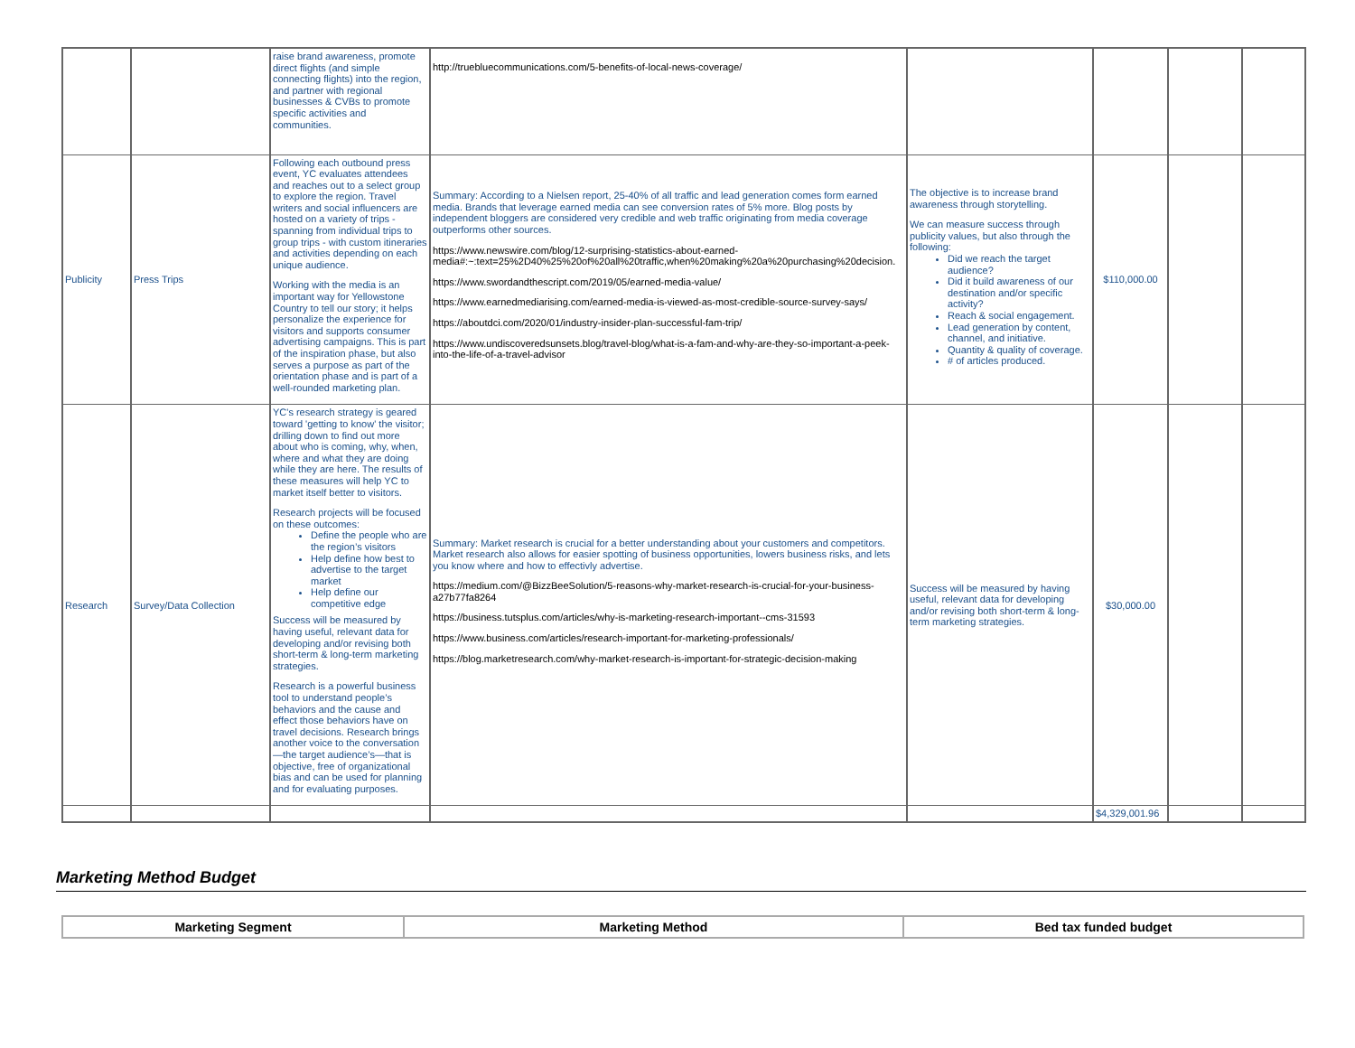| | | raise brand awareness, promote direct flights (and simple connecting flights) into the region, and partner with regional businesses & CVBs to promote specific activities and communities. | http://truebluecommunications.com/5-benefits-of-local-news-coverage/ | | | | |
| Publicity | Press Trips | Following each outbound press event, YC evaluates attendees and reaches out to a select group to explore the region. Travel writers and social influencers are hosted on a variety of trips - spanning from individual trips to group trips - with custom itineraries and activities depending on each unique audience. Working with the media is an important way for Yellowstone Country to tell our story; it helps personalize the experience for visitors and supports consumer advertising campaigns. This is part of the inspiration phase, but also serves a purpose as part of the orientation phase and is part of a well-rounded marketing plan. | Summary: According to a Nielsen report, 25-40% of all traffic and lead generation comes form earned media. Brands that leverage earned media can see conversion rates of 5% more. Blog posts by independent bloggers are considered very credible and web traffic originating from media coverage outperforms other sources. https://www.newswire.com/blog/12-surprising-statistics-about-earned-media#:~:text=25%2D40%25%20of%20all%20traffic,when%20making%20a%20purchasing%20decision. https://www.swordandthescript.com/2019/05/earned-media-value/ https://www.earnedmediarising.com/earned-media-is-viewed-as-most-credible-source-survey-says/ https://aboutdci.com/2020/01/industry-insider-plan-successful-fam-trip/ https://www.undiscoveredsunsets.blog/travel-blog/what-is-a-fam-and-why-are-they-so-important-a-peek-into-the-life-of-a-travel-advisor | The objective is to increase brand awareness through storytelling. We can measure success through publicity values, but also through the following: Did we reach the target audience? Did it build awareness of our destination and/or specific activity? Reach & social engagement. Lead generation by content, channel, and initiative. Quantity & quality of coverage. # of articles produced. | $110,000.00 | | |
| Research | Survey/Data Collection | YC's research strategy is geared toward 'getting to know' the visitor; drilling down to find out more about who is coming, why, when, where and what they are doing while they are here. The results of these measures will help YC to market itself better to visitors. Research projects will be focused on these outcomes: Define the people who are the region’s visitors Help define how best to advertise to the target market Help define our competitive edge Success will be measured by having useful, relevant data for developing and/or revising both short-term & long-term marketing strategies. Research is a powerful business tool to understand people’s behaviors and the cause and effect those behaviors have on travel decisions. Research brings another voice to the conversation—the target audience’s—that is objective, free of organizational bias and can be used for planning and for evaluating purposes. | Summary: Market research is crucial for a better understanding about your customers and competitors. Market research also allows for easier spotting of business opportunities, lowers business risks, and lets you know where and how to effectivly advertise. https://medium.com/@BizzBeeSolution/5-reasons-why-market-research-is-crucial-for-your-business-a27b77fa8264 https://business.tutsplus.com/articles/why-is-marketing-research-important--cms-31593 https://www.business.com/articles/research-important-for-marketing-professionals/ https://blog.marketresearch.com/why-market-research-is-important-for-strategic-decision-making | Success will be measured by having useful, relevant data for developing and/or revising both short-term & long-term marketing strategies. | $30,000.00 | | |
| | | | | | $4,329,001.96 | | |
Marketing Method Budget
| Marketing Segment | Marketing Method | Bed tax funded budget |
| --- | --- | --- |